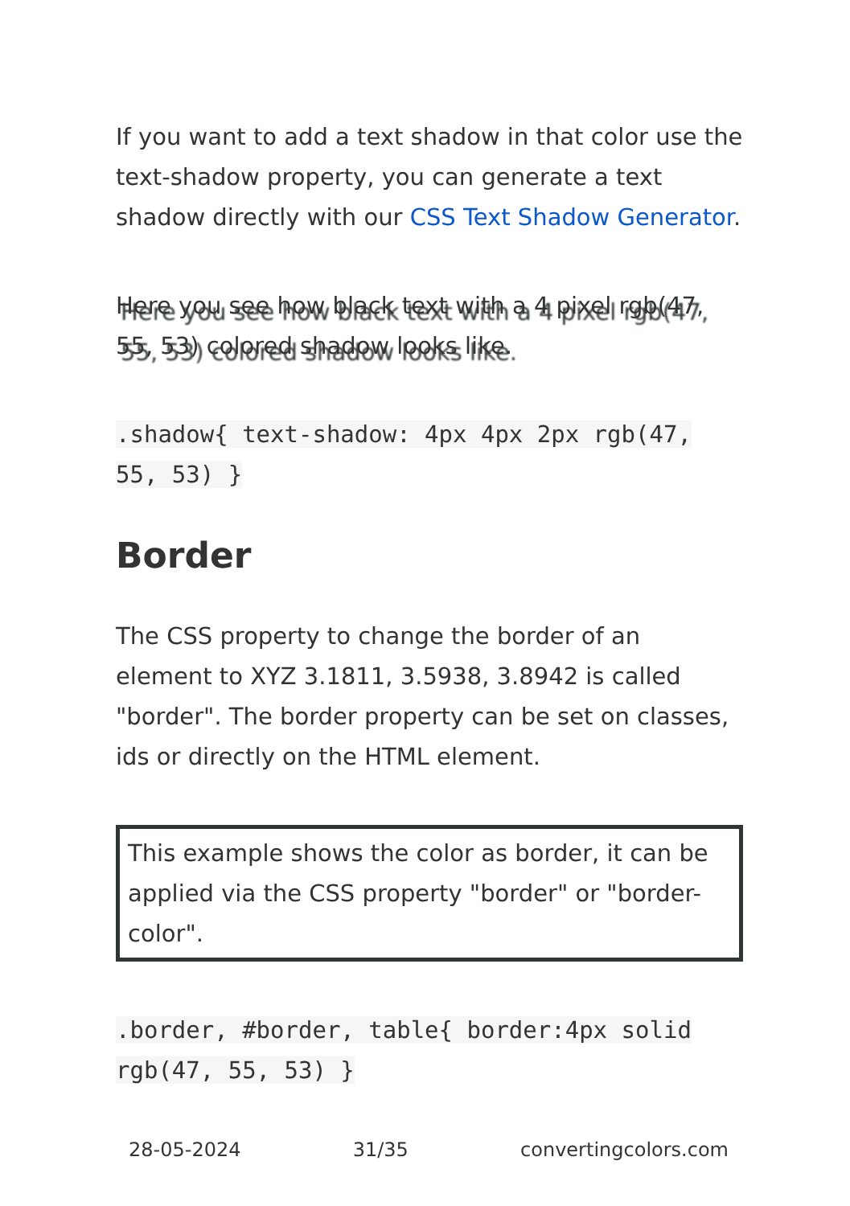If you want to add a text shadow in that color use the text-shadow property, you can generate a text shadow directly with our CSS Text Shadow Generator.
Here you see how black text with a 4 pixel rgb(47, 55, 53) colored shadow looks like.
.shadow{ text-shadow: 4px 4px 2px rgb(47, 55, 53) }
Border
The CSS property to change the border of an element to XYZ 3.1811, 3.5938, 3.8942 is called "border". The border property can be set on classes, ids or directly on the HTML element.
This example shows the color as border, it can be applied via the CSS property "border" or "border-color".
.border, #border, table{ border:4px solid rgb(47, 55, 53) }
28-05-2024 31/35 convertingcolors.com